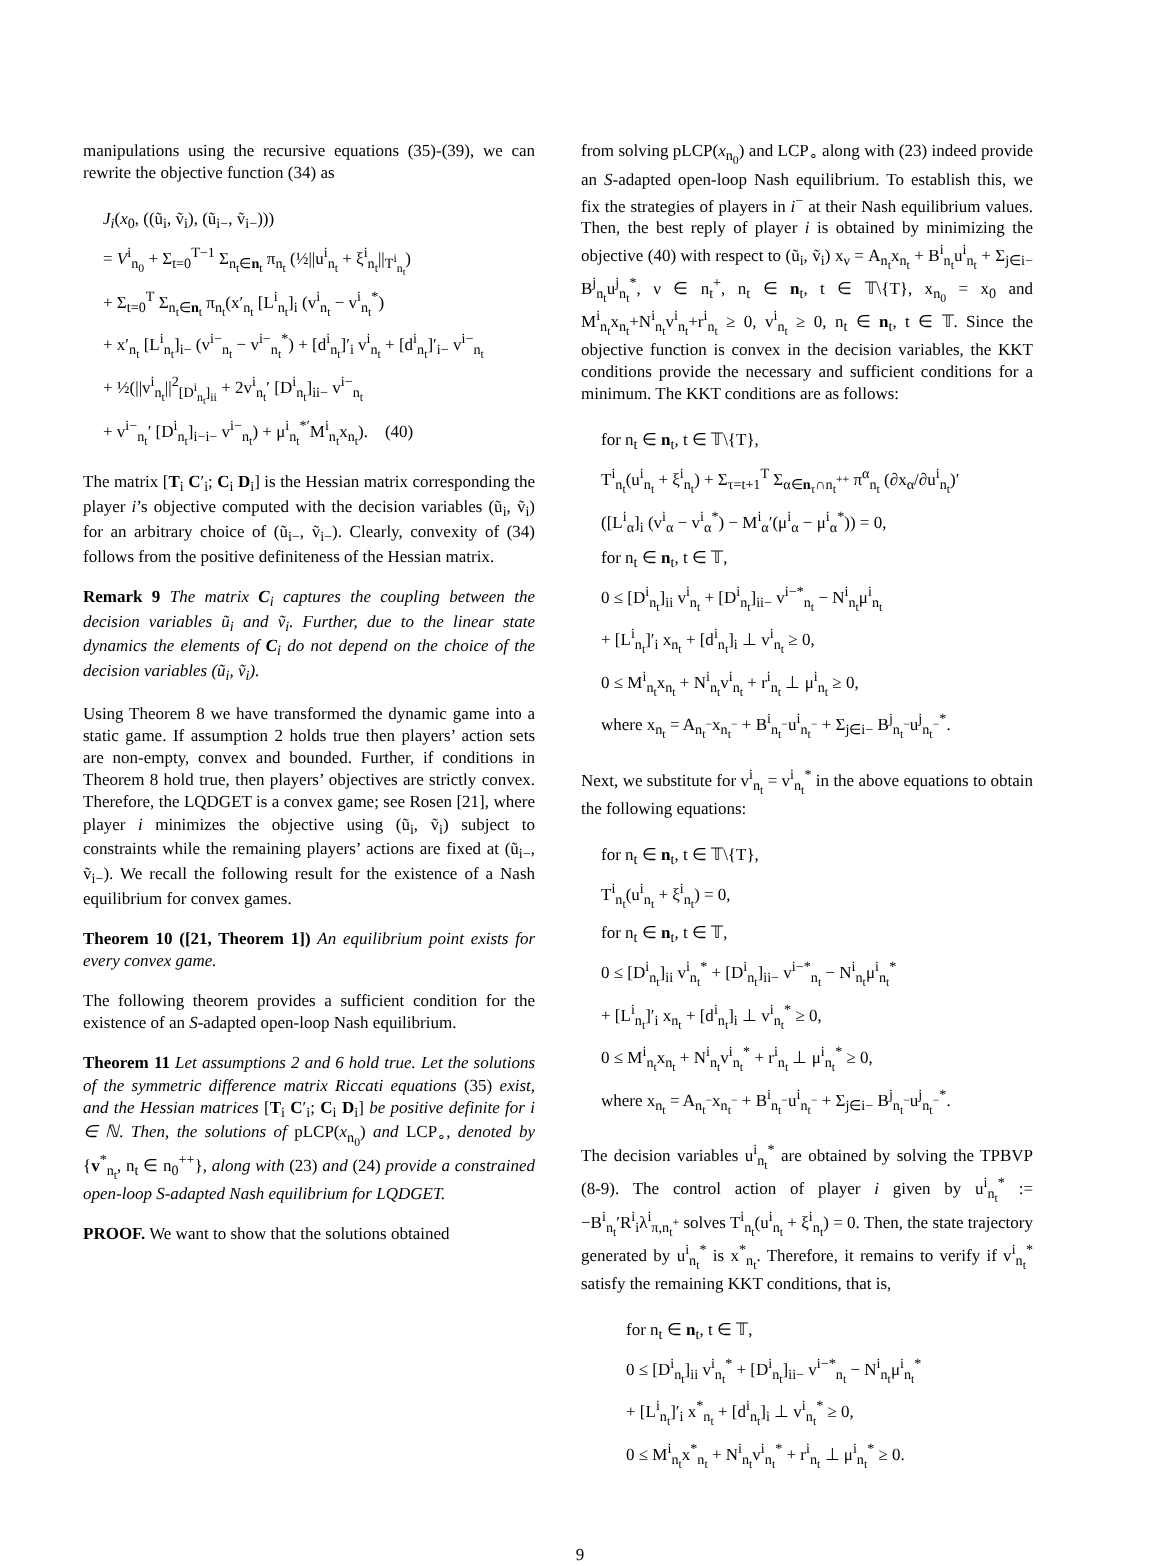manipulations using the recursive equations (35)-(39), we can rewrite the objective function (34) as
J<sub>i</sub>(x<sub>0</sub>, ((ũ<sub>i</sub>, ṽ<sub>i</sub>), (ũ<sub>i−</sub>, ṽ<sub>i−</sub>)))
= V<sup>i</sup><sub>n<sub>0</sub></sub> + Σ<sub>t=0</sub><sup>T−1</sup> Σ<sub>n<sub>t</sub>∈n<sub>t</sub></sub> π<sub>n<sub>t</sub></sub> (½||u<sup>i</sup><sub>n<sub>t</sub></sub> + ξ<sup>i</sup><sub>n<sub>t</sub></sub>||<sub>T<sup>i</sup><sub>n<sub>t</sub></sub></sub>)
+ Σ<sub>t=0</sub><sup>T</sup> Σ<sub>n<sub>t</sub>∈n<sub>t</sub></sub> π<sub>n<sub>t</sub></sub>(x′<sub>n<sub>t</sub></sub> [L<sup>i</sup><sub>n<sub>t</sub></sub>]<sub>i</sub> (v<sup>i</sup><sub>n<sub>t</sub></sub> − v<sup>i</sup><sub>n<sub>t</sub></sub><sup>*</sup>)
+ x′<sub>n<sub>t</sub></sub> [L<sup>i</sup><sub>n<sub>t</sub></sub>]<sub>i−</sub> (v<sup>i−</sup><sub>n<sub>t</sub></sub> − v<sup>i−</sup><sub>n<sub>t</sub></sub><sup>*</sup>) + [d<sup>i</sup><sub>n<sub>t</sub></sub>]′<sub>i</sub> v<sup>i</sup><sub>n<sub>t</sub></sub> + [d<sup>i</sup><sub>n<sub>t</sub></sub>]′<sub>i−</sub> v<sup>i−</sup><sub>n<sub>t</sub></sub>
+ ½(||v<sup>i</sup><sub>n<sub>t</sub></sub>||<sup>2</sup><sub>[D<sup>i</sup><sub>n<sub>t</sub></sub>]<sub>ii</sub></sub> + 2v<sup>i</sup><sub>n<sub>t</sub></sub>′ [D<sup>i</sup><sub>n<sub>t</sub></sub>]<sub>ii−</sub> v<sup>i−</sup><sub>n<sub>t</sub></sub>
+ v<sup>i−</sup><sub>n<sub>t</sub></sub>′ [D<sup>i</sup><sub>n<sub>t</sub></sub>]<sub>i−i−</sub> v<sup>i−</sup><sub>n<sub>t</sub></sub>) + μ<sup>i</sup><sub>n<sub>t</sub></sub><sup>*′</sup>M<sup>i</sup><sub>n<sub>t</sub></sub>x<sub>n<sub>t</sub></sub>). (40)
The matrix [T<sub>i</sub> C′<sub>i</sub>; C<sub>i</sub> D<sub>i</sub>] is the Hessian matrix corresponding the player i’s objective computed with the decision variables (ũ<sub>i</sub>, ṽ<sub>i</sub>) for an arbitrary choice of (ũ<sub>i−</sub>, ṽ<sub>i−</sub>). Clearly, convexity of (34) follows from the positive definiteness of the Hessian matrix.
Remark 9 The matrix C<sub>i</sub> captures the coupling between the decision variables ũ<sub>i</sub> and ṽ<sub>i</sub>. Further, due to the linear state dynamics the elements of C<sub>i</sub> do not depend on the choice of the decision variables (ũ<sub>i</sub>, ṽ<sub>i</sub>).
Using Theorem 8 we have transformed the dynamic game into a static game. If assumption 2 holds true then players’ action sets are non-empty, convex and bounded. Further, if conditions in Theorem 8 hold true, then players’ objectives are strictly convex. Therefore, the LQDGET is a convex game; see Rosen [21], where player i minimizes the objective using (ũ<sub>i</sub>, ṽ<sub>i</sub>) subject to constraints while the remaining players’ actions are fixed at (ũ<sub>i−</sub>, ṽ<sub>i−</sub>). We recall the following result for the existence of a Nash equilibrium for convex games.
Theorem 10 ([21, Theorem 1]) An equilibrium point exists for every convex game.
The following theorem provides a sufficient condition for the existence of an S-adapted open-loop Nash equilibrium.
Theorem 11 Let assumptions 2 and 6 hold true. Let the solutions of the symmetric difference matrix Riccati equations (35) exist, and the Hessian matrices [T<sub>i</sub> C′<sub>i</sub>; C<sub>i</sub> D<sub>i</sub>] be positive definite for i ∈ ℕ. Then, the solutions of pLCP(x<sub>n<sub>0</sub></sub>) and LCP<sub>∘</sub>, denoted by {v<sup>*</sup><sub>n<sub>t</sub></sub>, n<sub>t</sub> ∈ n<sub>0</sub><sup>++</sup>}, along with (23) and (24) provide a constrained open-loop S-adapted Nash equilibrium for LQDGET.
PROOF. We want to show that the solutions obtained
from solving pLCP(x<sub>n<sub>0</sub></sub>) and LCP<sub>∘</sub> along with (23) indeed provide an S-adapted open-loop Nash equilibrium. To establish this, we fix the strategies of players in i<sup>−</sup> at their Nash equilibrium values. Then, the best reply of player i is obtained by minimizing the objective (40) with respect to (ũ<sub>i</sub>, ṽ<sub>i</sub>) x<sub>ν</sub> = A<sub>n<sub>t</sub></sub>x<sub>n<sub>t</sub></sub> + B<sup>i</sup><sub>n<sub>t</sub></sub>u<sup>i</sup><sub>n<sub>t</sub></sub> + Σ<sub>j∈i−</sub> B<sup>j</sup><sub>n<sub>t</sub></sub>u<sup>j</sup><sub>n<sub>t</sub></sub><sup>*</sup>, ν ∈ n<sub>t</sub><sup>+</sup>, n<sub>t</sub> ∈ n<sub>t</sub>, t ∈ 𝕋\{T}, x<sub>n<sub>0</sub></sub> = x<sub>0</sub> and M<sup>i</sup><sub>n<sub>t</sub></sub>x<sub>n<sub>t</sub></sub>+N<sup>i</sup><sub>n<sub>t</sub></sub>v<sup>i</sup><sub>n<sub>t</sub></sub>+r<sup>i</sup><sub>n<sub>t</sub></sub> ≥ 0, v<sup>i</sup><sub>n<sub>t</sub></sub> ≥ 0, n<sub>t</sub> ∈ n<sub>t</sub>, t ∈ 𝕋. Since the objective function is convex in the decision variables, the KKT conditions provide the necessary and sufficient conditions for a minimum. The KKT conditions are as follows:
for n<sub>t</sub> ∈ n<sub>t</sub>, t ∈ 𝕋\{T},
T<sup>i</sup><sub>n<sub>t</sub></sub>(u<sup>i</sup><sub>n<sub>t</sub></sub> + ξ<sup>i</sup><sub>n<sub>t</sub></sub>) + Σ<sub>τ=t+1</sub><sup>T</sup> Σ<sub>α∈n<sub>τ</sub>∩n<sub>t</sub><sup>++</sup></sub> π<sup>α</sup><sub>n<sub>t</sub></sub> (∂x<sub>α</sub>/∂u<sup>i</sup><sub>n<sub>t</sub></sub>)′
([L<sup>i</sup><sub>α</sub>]<sub>i</sub> (v<sup>i</sup><sub>α</sub> − v<sup>i</sup><sub>α</sub><sup>*</sup>) − M<sup>i</sup><sub>α</sub>′(μ<sup>i</sup><sub>α</sub> − μ<sup>i</sup><sub>α</sub><sup>*</sup>)) = 0,
for n<sub>t</sub> ∈ n<sub>t</sub>, t ∈ 𝕋,
0 ≤ [D<sup>i</sup><sub>n<sub>t</sub></sub>]<sub>ii</sub> v<sup>i</sup><sub>n<sub>t</sub></sub> + [D<sup>i</sup><sub>n<sub>t</sub></sub>]<sub>ii−</sub> v<sup>i−*</sup><sub>n<sub>t</sub></sub> − N<sup>i</sup><sub>n<sub>t</sub></sub>μ<sup>i</sup><sub>n<sub>t</sub></sub>
+ [L<sup>i</sup><sub>n<sub>t</sub></sub>]′<sub>i</sub> x<sub>n<sub>t</sub></sub> + [d<sup>i</sup><sub>n<sub>t</sub></sub>]<sub>i</sub> ⊥ v<sup>i</sup><sub>n<sub>t</sub></sub> ≥ 0,
0 ≤ M<sup>i</sup><sub>n<sub>t</sub></sub>x<sub>n<sub>t</sub></sub> + N<sup>i</sup><sub>n<sub>t</sub></sub>v<sup>i</sup><sub>n<sub>t</sub></sub> + r<sup>i</sup><sub>n<sub>t</sub></sub> ⊥ μ<sup>i</sup><sub>n<sub>t</sub></sub> ≥ 0,
where x<sub>n<sub>t</sub></sub> = A<sub>n<sub>t</sub><sup>−</sup></sub>x<sub>n<sub>t</sub><sup>−</sup></sub> + B<sup>i</sup><sub>n<sub>t</sub><sup>−</sup></sub>u<sup>i</sup><sub>n<sub>t</sub><sup>−</sup></sub> + Σ<sub>j∈i−</sub> B<sup>j</sup><sub>n<sub>t</sub><sup>−</sup></sub>u<sup>j</sup><sub>n<sub>t</sub><sup>−</sup></sub><sup>*</sup>.
Next, we substitute for v<sup>i</sup><sub>n<sub>t</sub></sub> = v<sup>i</sup><sub>n<sub>t</sub></sub><sup>*</sup> in the above equations to obtain the following equations:
for n<sub>t</sub> ∈ n<sub>t</sub>, t ∈ 𝕋\{T},
T<sup>i</sup><sub>n<sub>t</sub></sub>(u<sup>i</sup><sub>n<sub>t</sub></sub> + ξ<sup>i</sup><sub>n<sub>t</sub></sub>) = 0,
for n<sub>t</sub> ∈ n<sub>t</sub>, t ∈ 𝕋,
0 ≤ [D<sup>i</sup><sub>n<sub>t</sub></sub>]<sub>ii</sub> v<sup>i</sup><sub>n<sub>t</sub></sub><sup>*</sup> + [D<sup>i</sup><sub>n<sub>t</sub></sub>]<sub>ii−</sub> v<sup>i−*</sup><sub>n<sub>t</sub></sub> − N<sup>i</sup><sub>n<sub>t</sub></sub>μ<sup>i</sup><sub>n<sub>t</sub></sub><sup>*</sup>
+ [L<sup>i</sup><sub>n<sub>t</sub></sub>]′<sub>i</sub> x<sub>n<sub>t</sub></sub> + [d<sup>i</sup><sub>n<sub>t</sub></sub>]<sub>i</sub> ⊥ v<sup>i</sup><sub>n<sub>t</sub></sub><sup>*</sup> ≥ 0,
0 ≤ M<sup>i</sup><sub>n<sub>t</sub></sub>x<sub>n<sub>t</sub></sub> + N<sup>i</sup><sub>n<sub>t</sub></sub>v<sup>i</sup><sub>n<sub>t</sub></sub><sup>*</sup> + r<sup>i</sup><sub>n<sub>t</sub></sub> ⊥ μ<sup>i</sup><sub>n<sub>t</sub></sub><sup>*</sup> ≥ 0,
where x<sub>n<sub>t</sub></sub> = A<sub>n<sub>t</sub><sup>−</sup></sub>x<sub>n<sub>t</sub><sup>−</sup></sub> + B<sup>i</sup><sub>n<sub>t</sub><sup>−</sup></sub>u<sup>i</sup><sub>n<sub>t</sub><sup>−</sup></sub> + Σ<sub>j∈i−</sub> B<sup>j</sup><sub>n<sub>t</sub><sup>−</sup></sub>u<sup>j</sup><sub>n<sub>t</sub><sup>−</sup></sub><sup>*</sup>.
The decision variables u<sup>i</sup><sub>n<sub>t</sub></sub><sup>*</sup> are obtained by solving the TPBVP (8-9). The control action of player i given by u<sup>i</sup><sub>n<sub>t</sub></sub><sup>*</sup> := −B<sup>i</sup><sub>n<sub>t</sub></sub>′R<sup>i</sup><sub>i</sub>λ<sup>i</sup><sub>π,n<sub>t</sub><sup>+</sup></sub> solves T<sup>i</sup><sub>n<sub>t</sub></sub>(u<sup>i</sup><sub>n<sub>t</sub></sub> + ξ<sup>i</sup><sub>n<sub>t</sub></sub>) = 0. Then, the state trajectory generated by u<sup>i</sup><sub>n<sub>t</sub></sub><sup>*</sup> is x<sup>*</sup><sub>n<sub>t</sub></sub>. Therefore, it remains to verify if v<sup>i</sup><sub>n<sub>t</sub></sub><sup>*</sup> satisfy the remaining KKT conditions, that is,
for n<sub>t</sub> ∈ n<sub>t</sub>, t ∈ 𝕋,
0 ≤ [D<sup>i</sup><sub>n<sub>t</sub></sub>]<sub>ii</sub> v<sup>i</sup><sub>n<sub>t</sub></sub><sup>*</sup> + [D<sup>i</sup><sub>n<sub>t</sub></sub>]<sub>ii−</sub> v<sup>i−*</sup><sub>n<sub>t</sub></sub> − N<sup>i</sup><sub>n<sub>t</sub></sub>μ<sup>i</sup><sub>n<sub>t</sub></sub><sup>*</sup>
+ [L<sup>i</sup><sub>n<sub>t</sub></sub>]′<sub>i</sub> x<sup>*</sup><sub>n<sub>t</sub></sub> + [d<sup>i</sup><sub>n<sub>t</sub></sub>]<sub>i</sub> ⊥ v<sup>i</sup><sub>n<sub>t</sub></sub><sup>*</sup> ≥ 0,
0 ≤ M<sup>i</sup><sub>n<sub>t</sub></sub>x<sup>*</sup><sub>n<sub>t</sub></sub> + N<sup>i</sup><sub>n<sub>t</sub></sub>v<sup>i</sup><sub>n<sub>t</sub></sub><sup>*</sup> + r<sup>i</sup><sub>n<sub>t</sub></sub> ⊥ μ<sup>i</sup><sub>n<sub>t</sub></sub><sup>*</sup> ≥ 0.
9